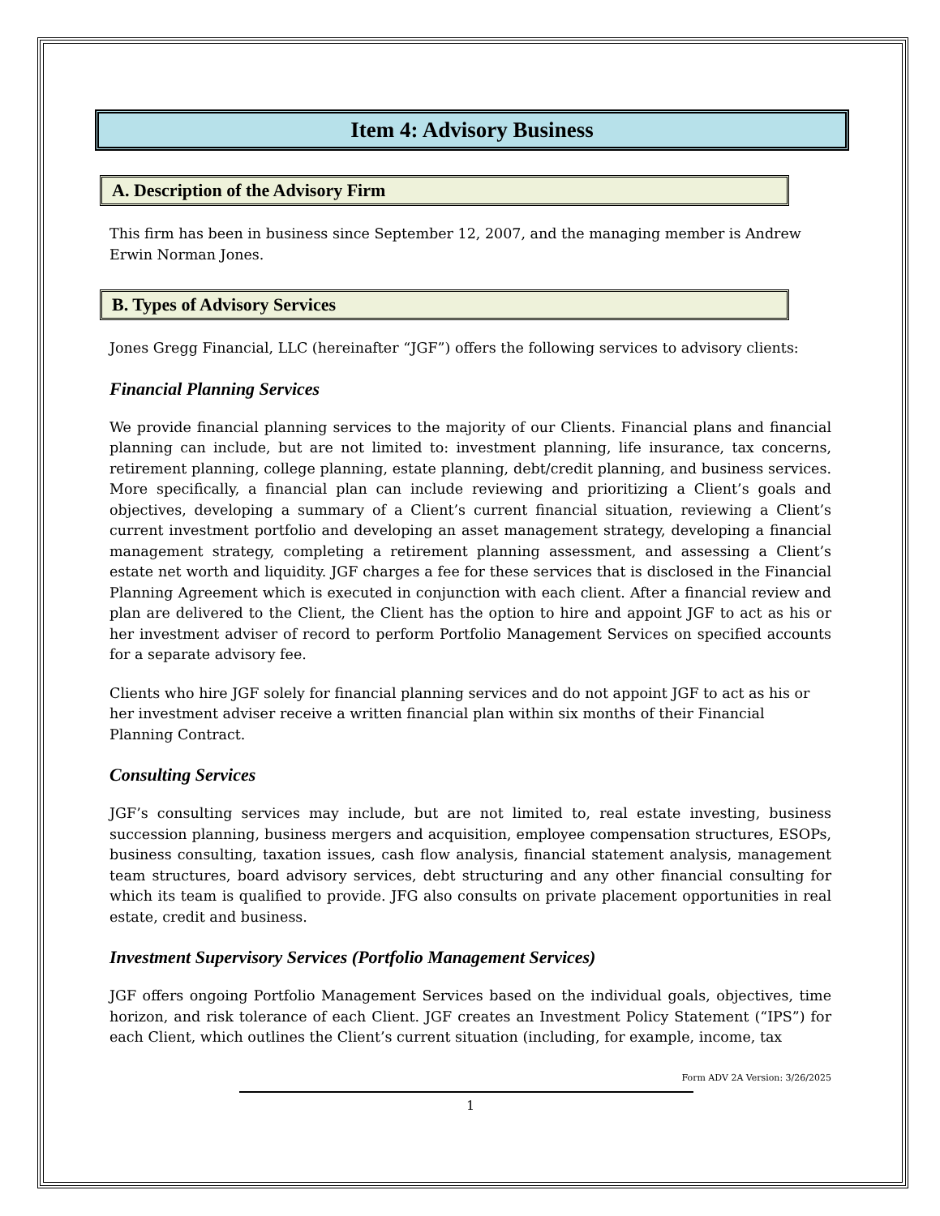Item 4: Advisory Business
A. Description of the Advisory Firm
This firm has been in business since September 12, 2007, and the managing member is Andrew Erwin Norman Jones.
B. Types of Advisory Services
Jones Gregg Financial, LLC (hereinafter “JGF”) offers the following services to advisory clients:
Financial Planning Services
We provide financial planning services to the majority of our Clients. Financial plans and financial planning can include, but are not limited to: investment planning, life insurance, tax concerns, retirement planning, college planning, estate planning, debt/credit planning, and business services. More specifically, a financial plan can include reviewing and prioritizing a Client’s goals and objectives, developing a summary of a Client’s current financial situation, reviewing a Client’s current investment portfolio and developing an asset management strategy, developing a financial management strategy, completing a retirement planning assessment, and assessing a Client’s estate net worth and liquidity. JGF charges a fee for these services that is disclosed in the Financial Planning Agreement which is executed in conjunction with each client. After a financial review and plan are delivered to the Client, the Client has the option to hire and appoint JGF to act as his or her investment adviser of record to perform Portfolio Management Services on specified accounts for a separate advisory fee.
Clients who hire JGF solely for financial planning services and do not appoint JGF to act as his or her investment adviser receive a written financial plan within six months of their Financial Planning Contract.
Consulting Services
JGF’s consulting services may include, but are not limited to, real estate investing, business succession planning, business mergers and acquisition, employee compensation structures, ESOPs, business consulting, taxation issues, cash flow analysis, financial statement analysis, management team structures, board advisory services, debt structuring and any other financial consulting for which its team is qualified to provide. JFG also consults on private placement opportunities in real estate, credit and business.
Investment Supervisory Services (Portfolio Management Services)
JGF offers ongoing Portfolio Management Services based on the individual goals, objectives, time horizon, and risk tolerance of each Client. JGF creates an Investment Policy Statement (“IPS”) for each Client, which outlines the Client’s current situation (including, for example, income, tax
Form ADV 2A Version: 3/26/2025
1